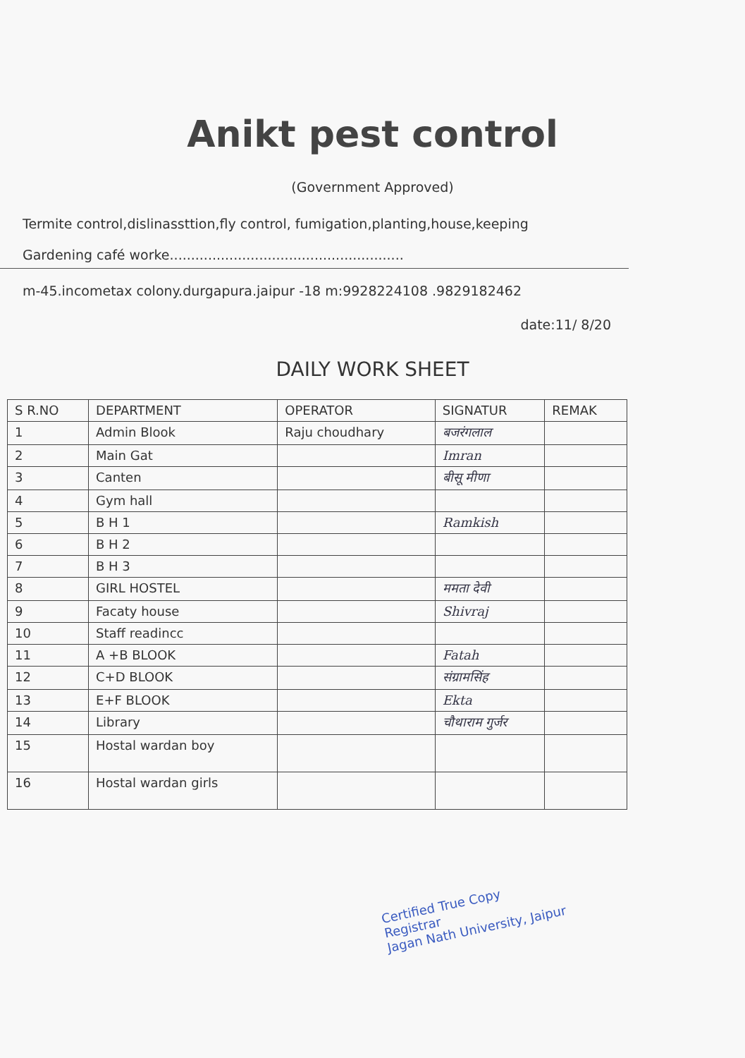Anikt pest control
(Government Approved)
Termite control,dislinassttion,fly control, fumigation,planting,house,keeping
Gardening café worke.......................................................
m-45.incometax colony.durgapura.jaipur -18 m:9928224108 .9829182462
date:11/ 8/20
DAILY WORK SHEET
| S R.NO | DEPARTMENT | OPERATOR | SIGNATUR | REMAK |
| --- | --- | --- | --- | --- |
| 1 | Admin Blook | Raju choudhary | बजरंगलाल | |
| 2 | Main Gat | | Imran | |
| 3 | Canten | | बीसू मीणा | |
| 4 | Gym hall | | | |
| 5 | B H 1 | | Ramkish | |
| 6 | B H 2 | | | |
| 7 | B H 3 | | | |
| 8 | GIRL HOSTEL | | ममता देवी | |
| 9 | Facaty house | | Shivraj | |
| 10 | Staff readincc | | | |
| 11 | A +B BLOOK | | Fatah | |
| 12 | C+D BLOOK | | संग्रामसिंह | |
| 13 | E+F BLOOK | | Ekta | |
| 14 | Library | | चौथाराम गुर्जर | |
| 15 | Hostal wardan boy | | | |
| 16 | Hostal wardan girls | | | |
Certified True Copy
Registrar
Jagan Nath University, Jaipur